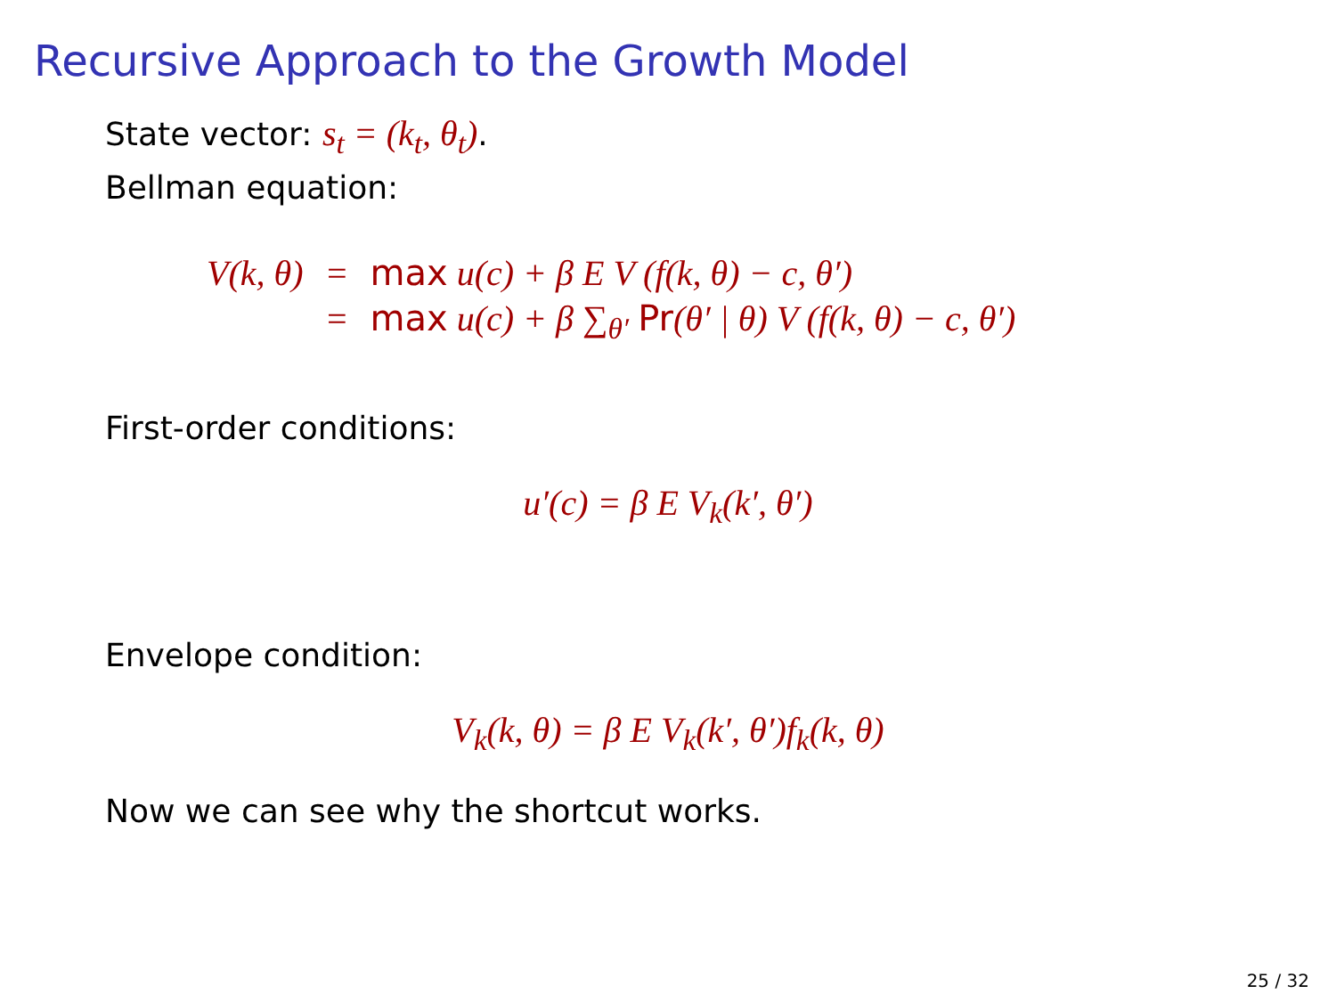Recursive Approach to the Growth Model
State vector: s<sub>t</sub> = (k<sub>t</sub>, θ<sub>t</sub>).
Bellman equation:
| V(k, θ) | = | max u(c) + β E V (f(k, θ) − c, θ′) |
| | = | max u(c) + β ∑<sub>θ′</sub> Pr (θ′ / θ) V (f(k, θ) − c, θ′) |
First-order conditions:
u′(c) = β E V<sub>k</sub>(k′, θ′)
Envelope condition:
V<sub>k</sub>(k, θ) = β E V<sub>k</sub>(k′, θ′)f<sub>k</sub>(k, θ)
Now we can see why the shortcut works.
25 / 32